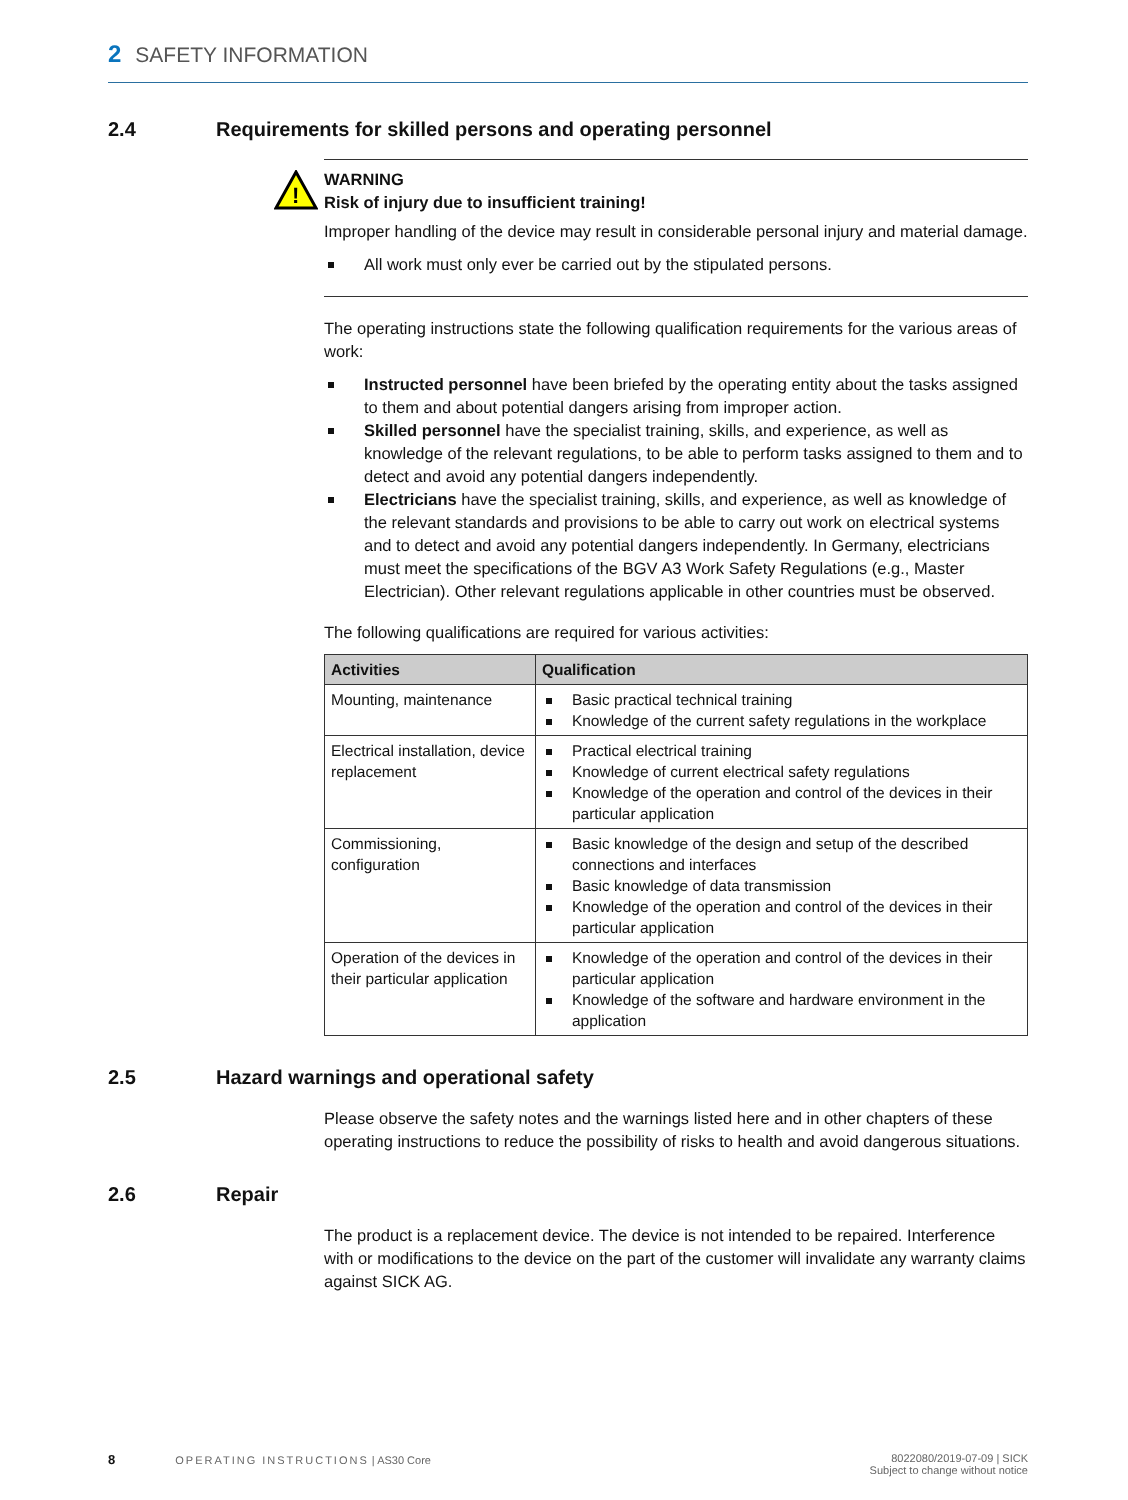2 SAFETY INFORMATION
2.4 Requirements for skilled persons and operating personnel
!
WARNING
Risk of injury due to insufficient training!
Improper handling of the device may result in considerable personal injury and material damage.
All work must only ever be carried out by the stipulated persons.
The operating instructions state the following qualification requirements for the various areas of work:
Instructed personnel have been briefed by the operating entity about the tasks assigned to them and about potential dangers arising from improper action.
Skilled personnel have the specialist training, skills, and experience, as well as knowledge of the relevant regulations, to be able to perform tasks assigned to them and to detect and avoid any potential dangers independently.
Electricians have the specialist training, skills, and experience, as well as knowledge of the relevant standards and provisions to be able to carry out work on electrical systems and to detect and avoid any potential dangers independently. In Germany, electricians must meet the specifications of the BGV A3 Work Safety Regulations (e.g., Master Electrician). Other relevant regulations applicable in other countries must be observed.
The following qualifications are required for various activities:
| Activities | Qualification |
| --- | --- |
| Mounting, maintenance | Basic practical technical training Knowledge of the current safety regulations in the workplace |
| Electrical installation, device replacement | Practical electrical training Knowledge of current electrical safety regulations Knowledge of the operation and control of the devices in their particular application |
| Commissioning, configuration | Basic knowledge of the design and setup of the described connections and interfaces Basic knowledge of data transmission Knowledge of the operation and control of the devices in their particular application |
| Operation of the devices in their particular application | Knowledge of the operation and control of the devices in their particular application Knowledge of the software and hardware environment in the application |
2.5 Hazard warnings and operational safety
Please observe the safety notes and the warnings listed here and in other chapters of these operating instructions to reduce the possibility of risks to health and avoid dangerous situations.
2.6 Repair
The product is a replacement device. The device is not intended to be repaired. Interference with or modifications to the device on the part of the customer will invalidate any warranty claims against SICK AG.
8 OPERATING INSTRUCTIONS | AS30 Core
8022080/2019-07-09 | SICK
Subject to change without notice